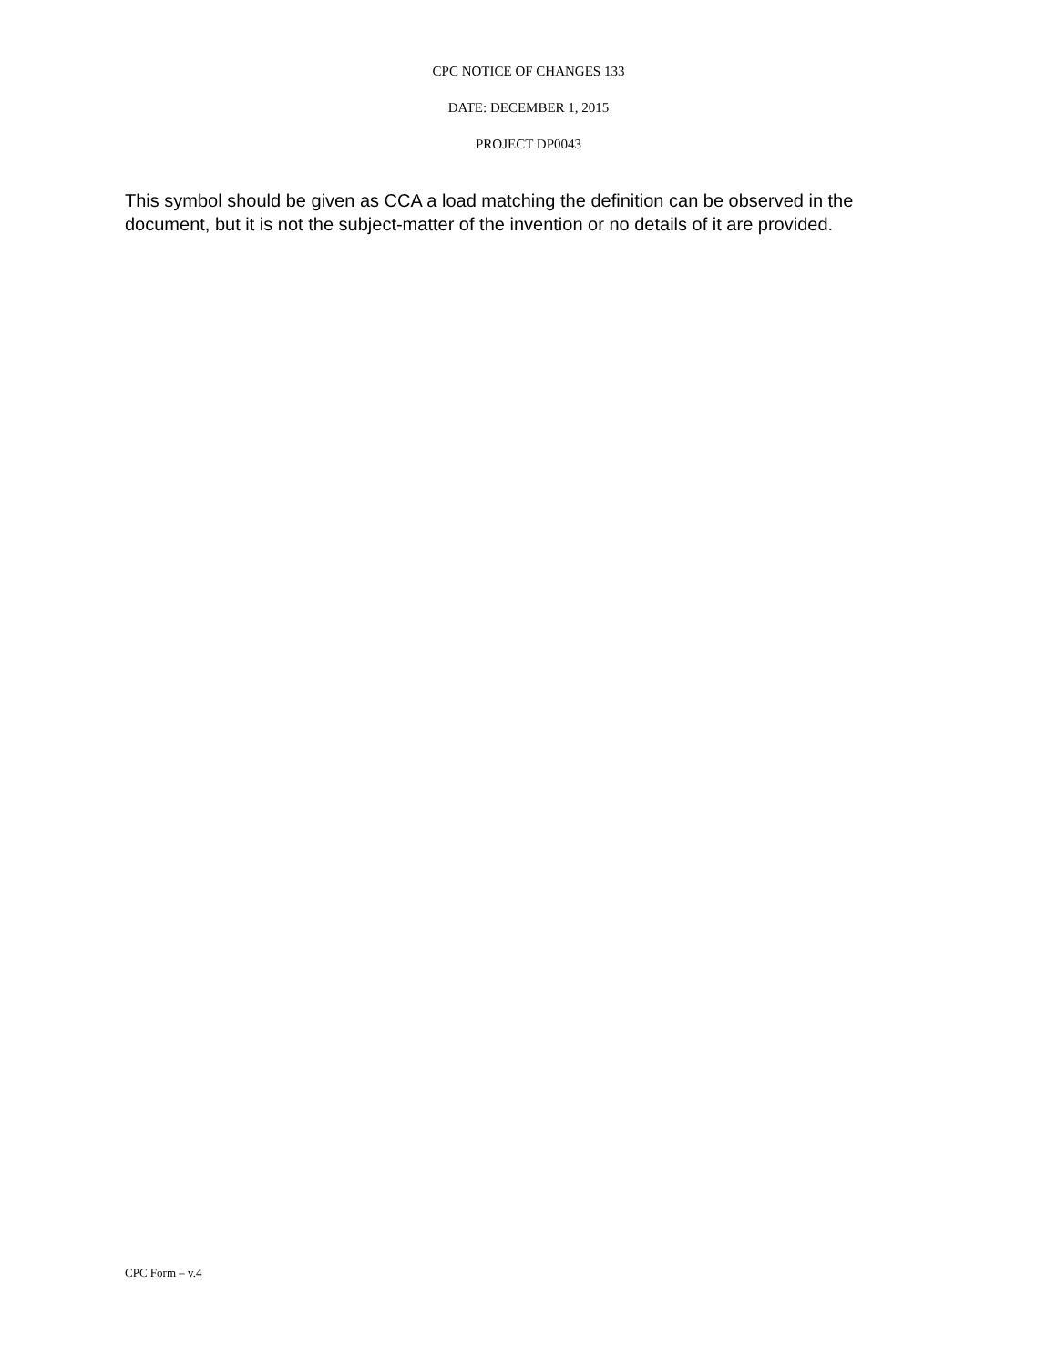CPC NOTICE OF CHANGES 133
DATE: DECEMBER 1, 2015
PROJECT DP0043
This symbol should be given as CCA a load matching the definition can be observed in the document, but it is not the subject-matter of the invention or no details of it are provided.
CPC Form – v.4